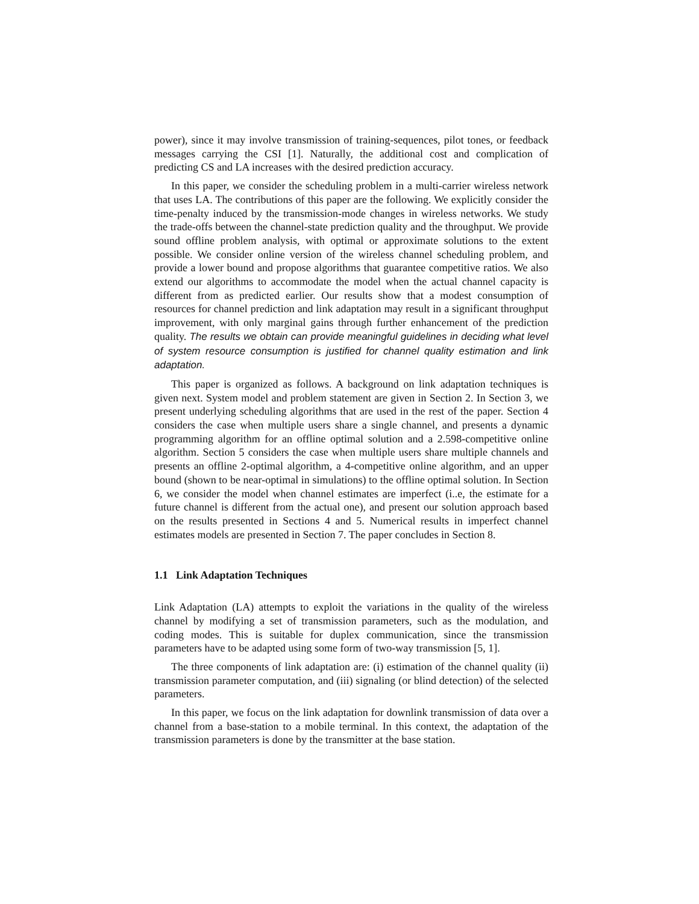power), since it may involve transmission of training-sequences, pilot tones, or feedback messages carrying the CSI [1]. Naturally, the additional cost and complication of predicting CS and LA increases with the desired prediction accuracy.
In this paper, we consider the scheduling problem in a multi-carrier wireless network that uses LA. The contributions of this paper are the following. We explicitly consider the time-penalty induced by the transmission-mode changes in wireless networks. We study the trade-offs between the channel-state prediction quality and the throughput. We provide sound offline problem analysis, with optimal or approximate solutions to the extent possible. We consider online version of the wireless channel scheduling problem, and provide a lower bound and propose algorithms that guarantee competitive ratios. We also extend our algorithms to accommodate the model when the actual channel capacity is different from as predicted earlier. Our results show that a modest consumption of resources for channel prediction and link adaptation may result in a significant throughput improvement, with only marginal gains through further enhancement of the prediction quality. The results we obtain can provide meaningful guidelines in deciding what level of system resource consumption is justified for channel quality estimation and link adaptation.
This paper is organized as follows. A background on link adaptation techniques is given next. System model and problem statement are given in Section 2. In Section 3, we present underlying scheduling algorithms that are used in the rest of the paper. Section 4 considers the case when multiple users share a single channel, and presents a dynamic programming algorithm for an offline optimal solution and a 2.598-competitive online algorithm. Section 5 considers the case when multiple users share multiple channels and presents an offline 2-optimal algorithm, a 4-competitive online algorithm, and an upper bound (shown to be near-optimal in simulations) to the offline optimal solution. In Section 6, we consider the model when channel estimates are imperfect (i..e, the estimate for a future channel is different from the actual one), and present our solution approach based on the results presented in Sections 4 and 5. Numerical results in imperfect channel estimates models are presented in Section 7. The paper concludes in Section 8.
1.1 Link Adaptation Techniques
Link Adaptation (LA) attempts to exploit the variations in the quality of the wireless channel by modifying a set of transmission parameters, such as the modulation, and coding modes. This is suitable for duplex communication, since the transmission parameters have to be adapted using some form of two-way transmission [5, 1].
The three components of link adaptation are: (i) estimation of the channel quality (ii) transmission parameter computation, and (iii) signaling (or blind detection) of the selected parameters.
In this paper, we focus on the link adaptation for downlink transmission of data over a channel from a base-station to a mobile terminal. In this context, the adaptation of the transmission parameters is done by the transmitter at the base station.